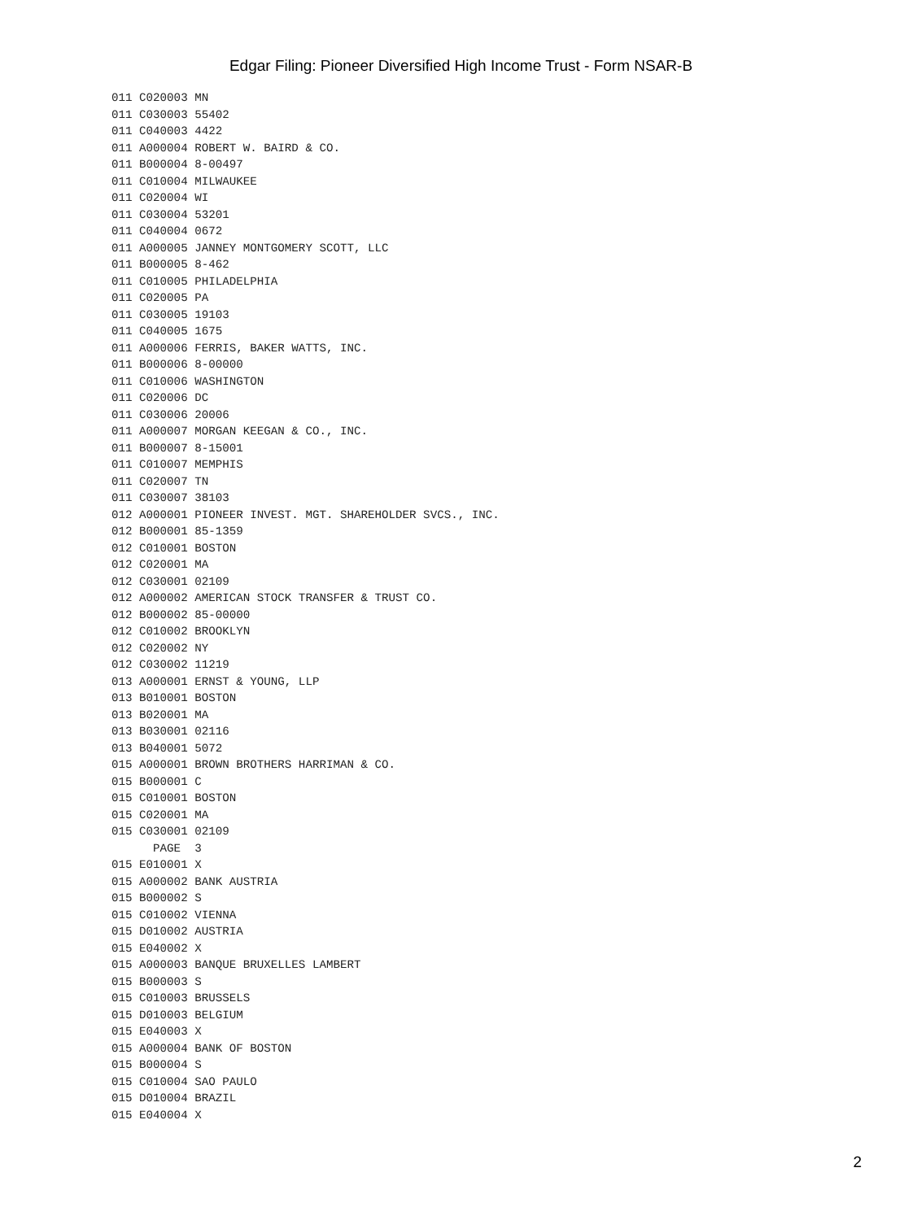Edgar Filing: Pioneer Diversified High Income Trust - Form NSAR-B
011 C020003 MN
011 C030003 55402
011 C040003 4422
011 A000004 ROBERT W. BAIRD & CO.
011 B000004 8-00497
011 C010004 MILWAUKEE
011 C020004 WI
011 C030004 53201
011 C040004 0672
011 A000005 JANNEY MONTGOMERY SCOTT, LLC
011 B000005 8-462
011 C010005 PHILADELPHIA
011 C020005 PA
011 C030005 19103
011 C040005 1675
011 A000006 FERRIS, BAKER WATTS, INC.
011 B000006 8-00000
011 C010006 WASHINGTON
011 C020006 DC
011 C030006 20006
011 A000007 MORGAN KEEGAN & CO., INC.
011 B000007 8-15001
011 C010007 MEMPHIS
011 C020007 TN
011 C030007 38103
012 A000001 PIONEER INVEST. MGT. SHAREHOLDER SVCS., INC.
012 B000001 85-1359
012 C010001 BOSTON
012 C020001 MA
012 C030001 02109
012 A000002 AMERICAN STOCK TRANSFER & TRUST CO.
012 B000002 85-00000
012 C010002 BROOKLYN
012 C020002 NY
012 C030002 11219
013 A000001 ERNST & YOUNG, LLP
013 B010001 BOSTON
013 B020001 MA
013 B030001 02116
013 B040001 5072
015 A000001 BROWN BROTHERS HARRIMAN & CO.
015 B000001 C
015 C010001 BOSTON
015 C020001 MA
015 C030001 02109
      PAGE  3
015 E010001 X
015 A000002 BANK AUSTRIA
015 B000002 S
015 C010002 VIENNA
015 D010002 AUSTRIA
015 E040002 X
015 A000003 BANQUE BRUXELLES LAMBERT
015 B000003 S
015 C010003 BRUSSELS
015 D010003 BELGIUM
015 E040003 X
015 A000004 BANK OF BOSTON
015 B000004 S
015 C010004 SAO PAULO
015 D010004 BRAZIL
015 E040004 X
2